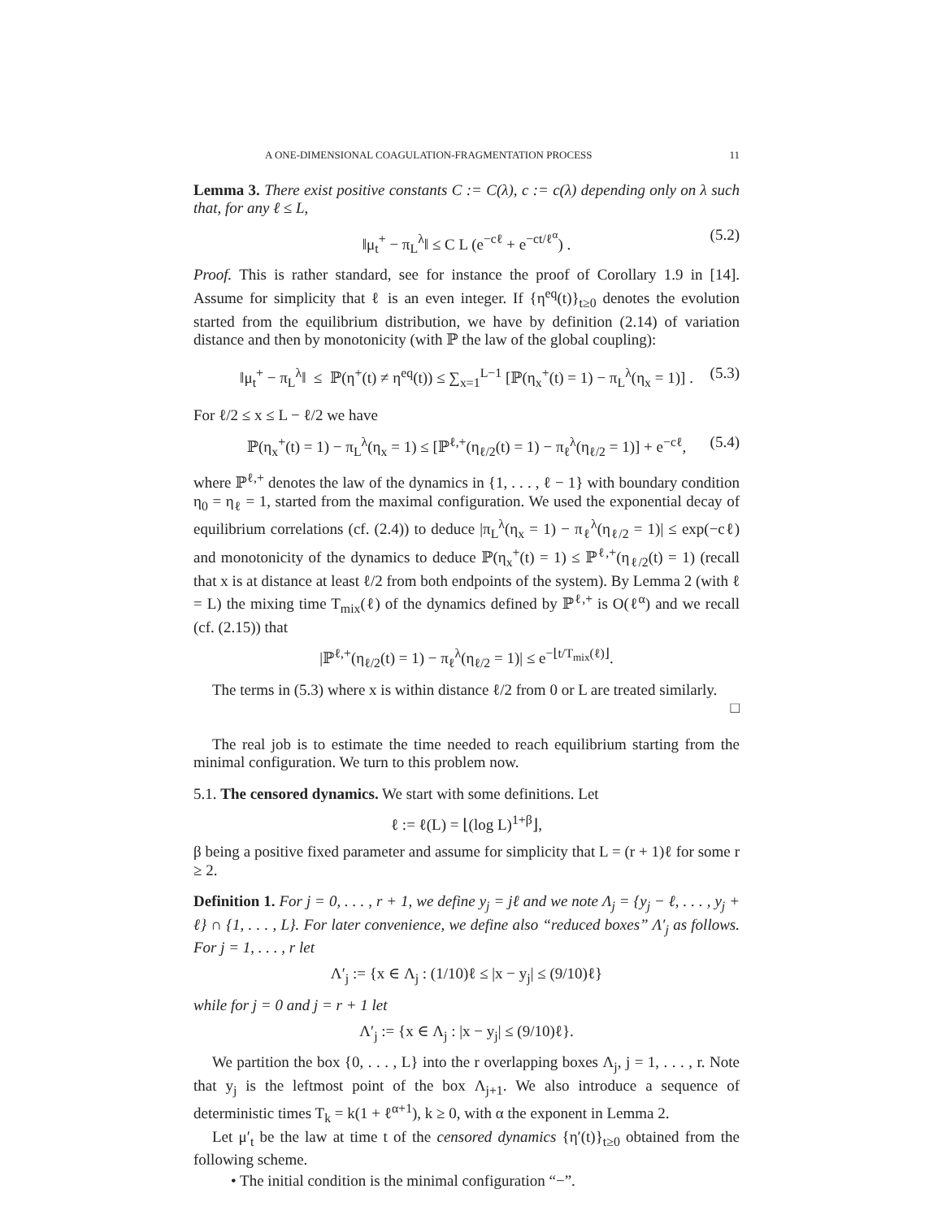A ONE-DIMENSIONAL COAGULATION-FRAGMENTATION PROCESS 11
Lemma 3. There exist positive constants C := C(λ), c := c(λ) depending only on λ such that, for any ℓ ≤ L,
‖μ<sub>t</sub><sup>+</sup> − π<sub>L</sub><sup>λ</sup>‖ ≤ C L (e<sup>−cℓ</sup> + e<sup>−ct/ℓ<sup>α</sup></sup>) . (5.2)
Proof. This is rather standard, see for instance the proof of Corollary 1.9 in [14]. Assume for simplicity that ℓ is an even integer. If {η<sup>eq</sup>(t)}<sub>t≥0</sub> denotes the evolution started from the equilibrium distribution, we have by definition (2.14) of variation distance and then by monotonicity (with ℙ the law of the global coupling):
‖μ<sub>t</sub><sup>+</sup> − π<sub>L</sub><sup>λ</sup>‖ ≤ ℙ(η<sup>+</sup>(t) ≠ η<sup>eq</sup>(t)) ≤ ∑<sub>x=1</sub><sup>L−1</sup> [ℙ(η<sub>x</sub><sup>+</sup>(t) = 1) − π<sub>L</sub><sup>λ</sup>(η<sub>x</sub> = 1)] . (5.3)
For ℓ/2 ≤ x ≤ L − ℓ/2 we have
ℙ(η<sub>x</sub><sup>+</sup>(t) = 1) − π<sub>L</sub><sup>λ</sup>(η<sub>x</sub> = 1) ≤ [ℙ<sup>ℓ,+</sup>(η<sub>ℓ/2</sub>(t) = 1) − π<sub>ℓ</sub><sup>λ</sup>(η<sub>ℓ/2</sub> = 1)] + e<sup>−cℓ</sup>, (5.4)
where ℙ<sup>ℓ,+</sup> denotes the law of the dynamics in {1, . . . , ℓ − 1} with boundary condition η<sub>0</sub> = η<sub>ℓ</sub> = 1, started from the maximal configuration. We used the exponential decay of equilibrium correlations (cf. (2.4)) to deduce |π<sub>L</sub><sup>λ</sup>(η<sub>x</sub> = 1) − π<sub>ℓ</sub><sup>λ</sup>(η<sub>ℓ/2</sub> = 1)| ≤ exp(−cℓ) and monotonicity of the dynamics to deduce ℙ(η<sub>x</sub><sup>+</sup>(t) = 1) ≤ ℙ<sup>ℓ,+</sup>(η<sub>ℓ/2</sub>(t) = 1) (recall that x is at distance at least ℓ/2 from both endpoints of the system). By Lemma 2 (with ℓ = L) the mixing time T<sub>mix</sub>(ℓ) of the dynamics defined by ℙ<sup>ℓ,+</sup> is O(ℓ<sup>α</sup>) and we recall (cf. (2.15)) that
|ℙ<sup>ℓ,+</sup>(η<sub>ℓ/2</sub>(t) = 1) − π<sub>ℓ</sub><sup>λ</sup>(η<sub>ℓ/2</sub> = 1)| ≤ e<sup>−⌊t/T<sub>mix</sub>(ℓ)⌋</sup>.
The terms in (5.3) where x is within distance ℓ/2 from 0 or L are treated similarly.
□
The real job is to estimate the time needed to reach equilibrium starting from the minimal configuration. We turn to this problem now.
5.1. The censored dynamics. We start with some definitions. Let
ℓ := ℓ(L) = ⌊(log L)<sup>1+β</sup>⌋,
β being a positive fixed parameter and assume for simplicity that L = (r + 1)ℓ for some r ≥ 2.
Definition 1. For j = 0, . . . , r + 1, we define y<sub>j</sub> = jℓ and we note Λ<sub>j</sub> = {y<sub>j</sub> − ℓ, . . . , y<sub>j</sub> + ℓ} ∩ {1, . . . , L}. For later convenience, we define also “reduced boxes” Λ′<sub>j</sub> as follows. For j = 1, . . . , r let
Λ′<sub>j</sub> := {x ∈ Λ<sub>j</sub> : (1/10)ℓ ≤ |x − y<sub>j</sub>| ≤ (9/10)ℓ}
while for j = 0 and j = r + 1 let
Λ′<sub>j</sub> := {x ∈ Λ<sub>j</sub> : |x − y<sub>j</sub>| ≤ (9/10)ℓ}.
We partition the box {0, . . . , L} into the r overlapping boxes Λ<sub>j</sub>, j = 1, . . . , r. Note that y<sub>j</sub> is the leftmost point of the box Λ<sub>j+1</sub>. We also introduce a sequence of deterministic times T<sub>k</sub> = k(1 + ℓ<sup>α+1</sup>), k ≥ 0, with α the exponent in Lemma 2.
Let μ′<sub>t</sub> be the law at time t of the censored dynamics {η′(t)}<sub>t≥0</sub> obtained from the following scheme.
• The initial condition is the minimal configuration “−”.